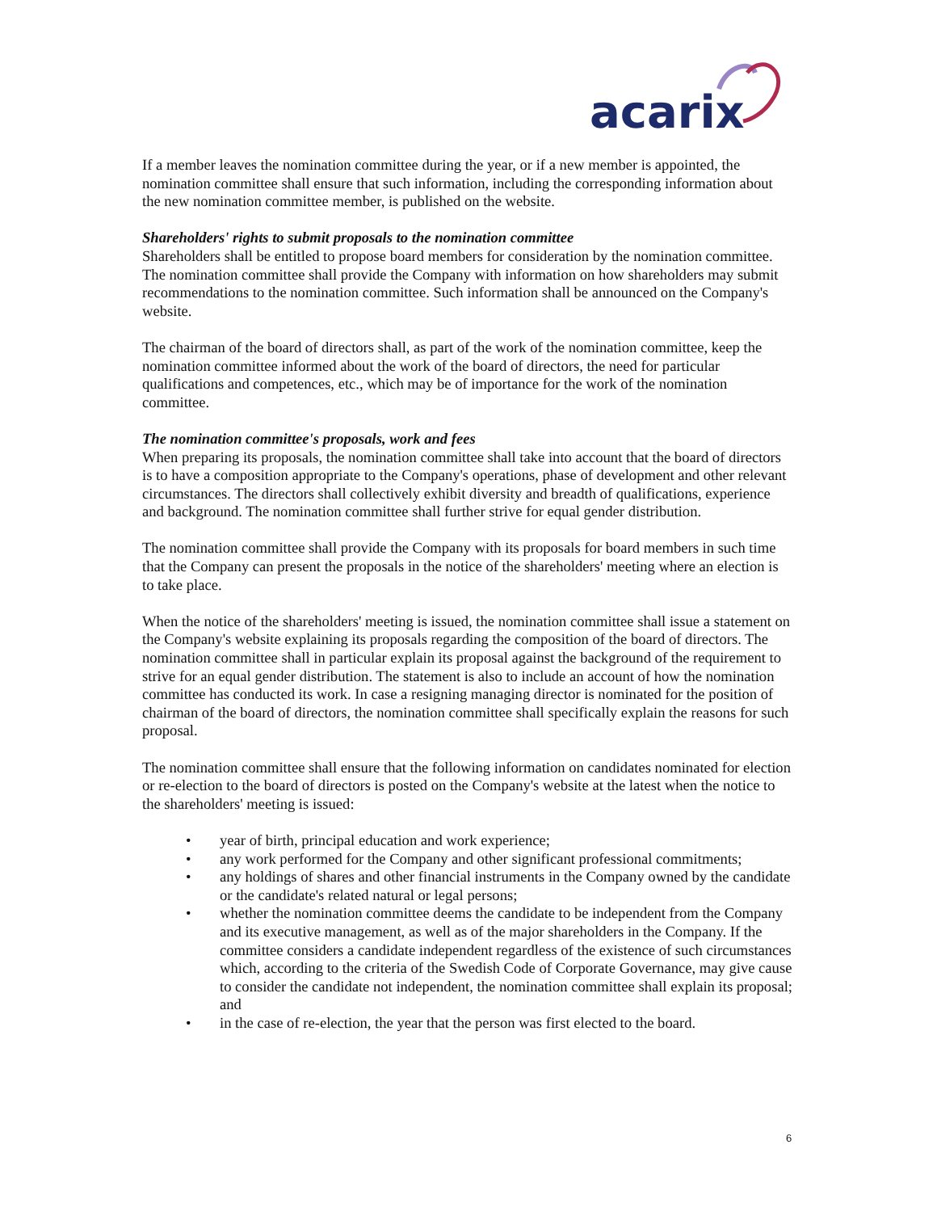acarix
If a member leaves the nomination committee during the year, or if a new member is appointed, the nomination committee shall ensure that such information, including the corresponding information about the new nomination committee member, is published on the website.
Shareholders' rights to submit proposals to the nomination committee
Shareholders shall be entitled to propose board members for consideration by the nomination committee. The nomination committee shall provide the Company with information on how shareholders may submit recommendations to the nomination committee. Such information shall be announced on the Company's website.
The chairman of the board of directors shall, as part of the work of the nomination committee, keep the nomination committee informed about the work of the board of directors, the need for particular qualifications and competences, etc., which may be of importance for the work of the nomination committee.
The nomination committee's proposals, work and fees
When preparing its proposals, the nomination committee shall take into account that the board of directors is to have a composition appropriate to the Company's operations, phase of development and other relevant circumstances. The directors shall collectively exhibit diversity and breadth of qualifications, experience and background. The nomination committee shall further strive for equal gender distribution.
The nomination committee shall provide the Company with its proposals for board members in such time that the Company can present the proposals in the notice of the shareholders' meeting where an election is to take place.
When the notice of the shareholders' meeting is issued, the nomination committee shall issue a statement on the Company's website explaining its proposals regarding the composition of the board of directors. The nomination committee shall in particular explain its proposal against the background of the requirement to strive for an equal gender distribution. The statement is also to include an account of how the nomination committee has conducted its work. In case a resigning managing director is nominated for the position of chairman of the board of directors, the nomination committee shall specifically explain the reasons for such proposal.
The nomination committee shall ensure that the following information on candidates nominated for election or re-election to the board of directors is posted on the Company's website at the latest when the notice to the shareholders' meeting is issued:
• year of birth, principal education and work experience;
• any work performed for the Company and other significant professional commitments;
• any holdings of shares and other financial instruments in the Company owned by the candidate or the candidate's related natural or legal persons;
• whether the nomination committee deems the candidate to be independent from the Company and its executive management, as well as of the major shareholders in the Company. If the committee considers a candidate independent regardless of the existence of such circumstances which, according to the criteria of the Swedish Code of Corporate Governance, may give cause to consider the candidate not independent, the nomination committee shall explain its proposal; and
• in the case of re-election, the year that the person was first elected to the board.
6